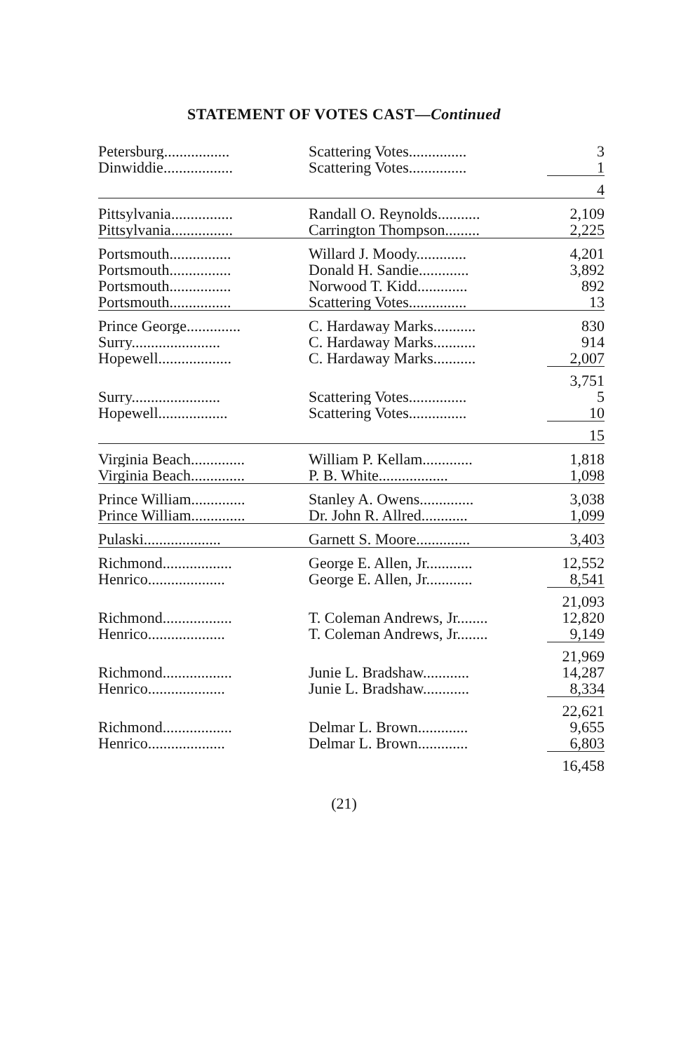STATEMENT OF VOTES CAST—Continued
| Petersburg................. | Scattering Votes............... | 3 |
| Dinwiddie.................. | Scattering Votes............... | 1 |
| | | 4 |
| Pittsylvania................ | Randall O. Reynolds........... | 2,109 |
| Pittsylvania................ | Carrington Thompson......... | 2,225 |
| Portsmouth................ | Willard J. Moody............. | 4,201 |
| Portsmouth................ | Donald H. Sandie............. | 3,892 |
| Portsmouth................ | Norwood T. Kidd............. | 892 |
| Portsmouth................ | Scattering Votes............... | 13 |
| Prince George.............. | C. Hardaway Marks........... | 830 |
| Surry....................... | C. Hardaway Marks........... | 914 |
| Hopewell................... | C. Hardaway Marks........... | 2,007 |
| | | 3,751 |
| Surry....................... | Scattering Votes............... | 5 |
| Hopewell.................. | Scattering Votes............... | 10 |
| | | 15 |
| Virginia Beach.............. | William P. Kellam............. | 1,818 |
| Virginia Beach.............. | P. B. White.................. | 1,098 |
| Prince William.............. | Stanley A. Owens.............. | 3,038 |
| Prince William.............. | Dr. John R. Allred............ | 1,099 |
| Pulaski.................... | Garnett S. Moore.............. | 3,403 |
| Richmond.................. | George E. Allen, Jr............ | 12,552 |
| Henrico.................... | George E. Allen, Jr............ | 8,541 |
| | | 21,093 |
| Richmond.................. | T. Coleman Andrews, Jr........ | 12,820 |
| Henrico.................... | T. Coleman Andrews, Jr........ | 9,149 |
| | | 21,969 |
| Richmond.................. | Junie L. Bradshaw............ | 14,287 |
| Henrico.................... | Junie L. Bradshaw............ | 8,334 |
| | | 22,621 |
| Richmond.................. | Delmar L. Brown............. | 9,655 |
| Henrico.................... | Delmar L. Brown............. | 6,803 |
| | | 16,458 |
(21)